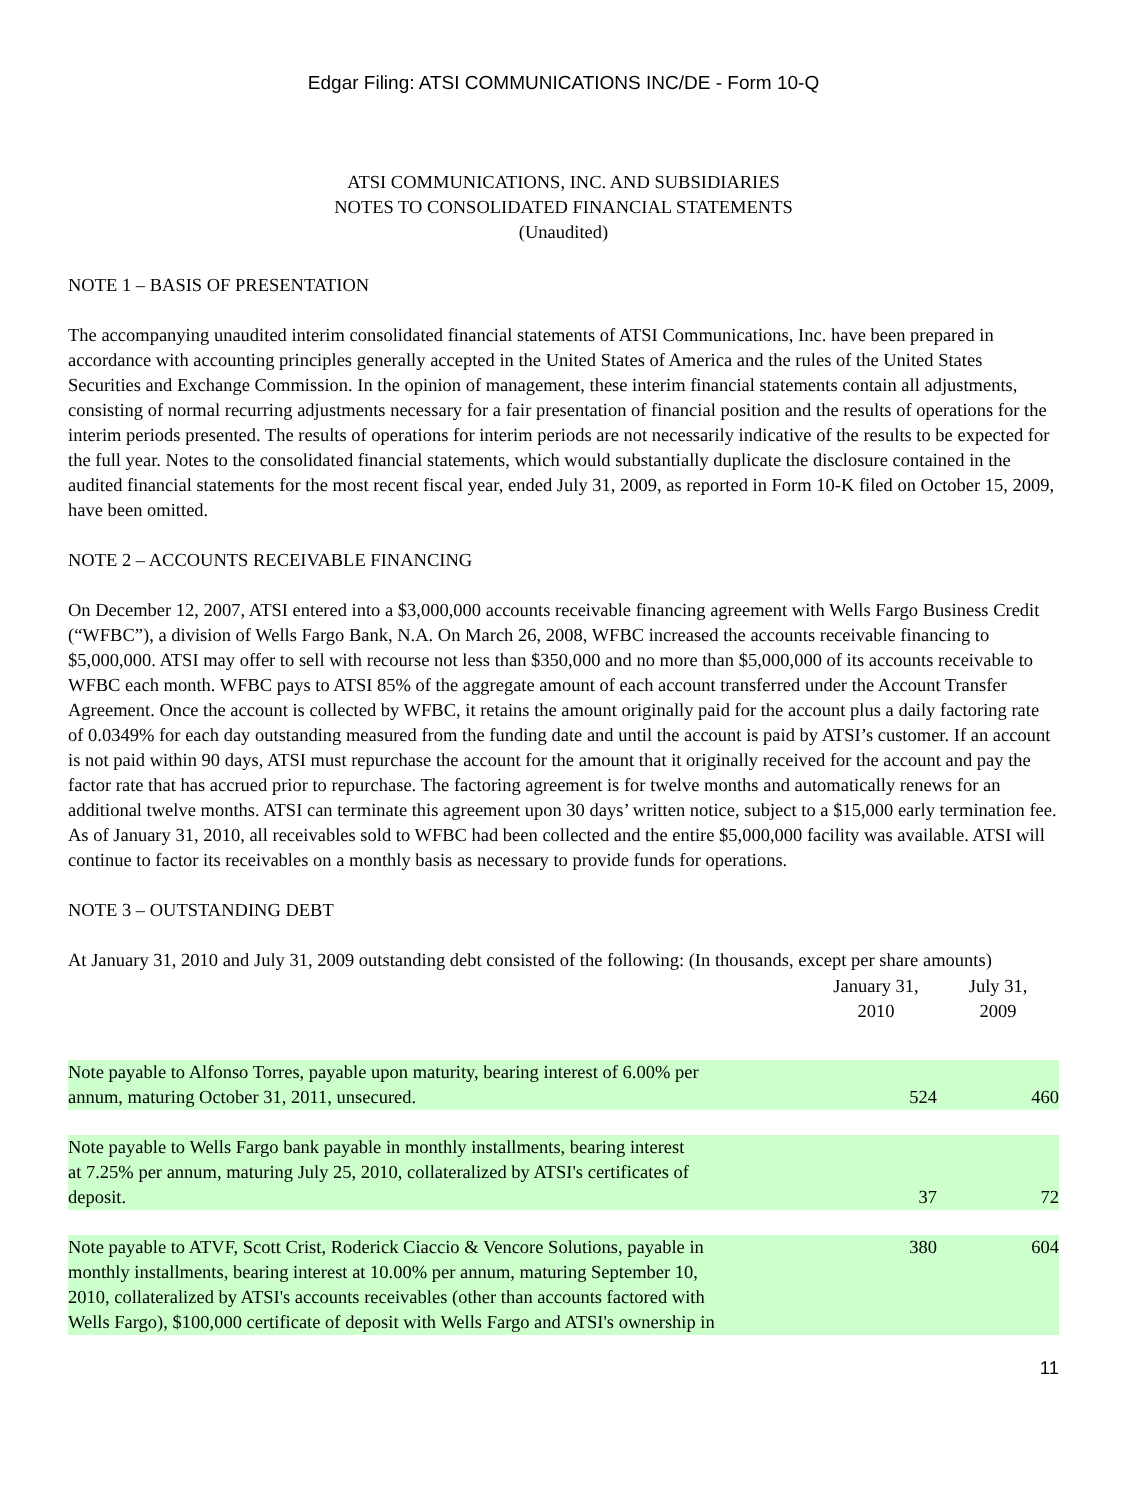Edgar Filing: ATSI COMMUNICATIONS INC/DE - Form 10-Q
ATSI COMMUNICATIONS, INC. AND SUBSIDIARIES
NOTES TO CONSOLIDATED FINANCIAL STATEMENTS
(Unaudited)
NOTE 1 – BASIS OF PRESENTATION
The accompanying unaudited interim consolidated financial statements of ATSI Communications, Inc. have been prepared in accordance with accounting principles generally accepted in the United States of America and the rules of the United States Securities and Exchange Commission. In the opinion of management, these interim financial statements contain all adjustments, consisting of normal recurring adjustments necessary for a fair presentation of financial position and the results of operations for the interim periods presented. The results of operations for interim periods are not necessarily indicative of the results to be expected for the full year. Notes to the consolidated financial statements, which would substantially duplicate the disclosure contained in the audited financial statements for the most recent fiscal year, ended July 31, 2009, as reported in Form 10-K filed on October 15, 2009, have been omitted.
NOTE 2 – ACCOUNTS RECEIVABLE FINANCING
On December 12, 2007, ATSI entered into a $3,000,000 accounts receivable financing agreement with Wells Fargo Business Credit (“WFBC”), a division of Wells Fargo Bank, N.A. On March 26, 2008, WFBC increased the accounts receivable financing to $5,000,000. ATSI may offer to sell with recourse not less than $350,000 and no more than $5,000,000 of its accounts receivable to WFBC each month. WFBC pays to ATSI 85% of the aggregate amount of each account transferred under the Account Transfer Agreement. Once the account is collected by WFBC, it retains the amount originally paid for the account plus a daily factoring rate of 0.0349% for each day outstanding measured from the funding date and until the account is paid by ATSI’s customer. If an account is not paid within 90 days, ATSI must repurchase the account for the amount that it originally received for the account and pay the factor rate that has accrued prior to repurchase. The factoring agreement is for twelve months and automatically renews for an additional twelve months. ATSI can terminate this agreement upon 30 days’ written notice, subject to a $15,000 early termination fee. As of January 31, 2010, all receivables sold to WFBC had been collected and the entire $5,000,000 facility was available. ATSI will continue to factor its receivables on a monthly basis as necessary to provide funds for operations.
NOTE 3 – OUTSTANDING DEBT
At January 31, 2010 and July 31, 2009 outstanding debt consisted of the following: (In thousands, except per share amounts)
| | January 31, 2010 | July 31, 2009 |
| --- | --- | --- |
| Note payable to Alfonso Torres, payable upon maturity, bearing interest of 6.00% per annum, maturing October 31, 2011, unsecured. | 524 | 460 |
| Note payable to Wells Fargo bank payable in monthly installments, bearing interest at 7.25% per annum, maturing July 25, 2010, collateralized by ATSI's certificates of deposit. | 37 | 72 |
| Note payable to ATVF, Scott Crist, Roderick Ciaccio & Vencore Solutions, payable in monthly installments, bearing interest at 10.00% per annum, maturing September 10, 2010, collateralized by ATSI's accounts receivables (other than accounts factored with Wells Fargo), $100,000 certificate of deposit with Wells Fargo and ATSI's ownership in | 380 | 604 |
11